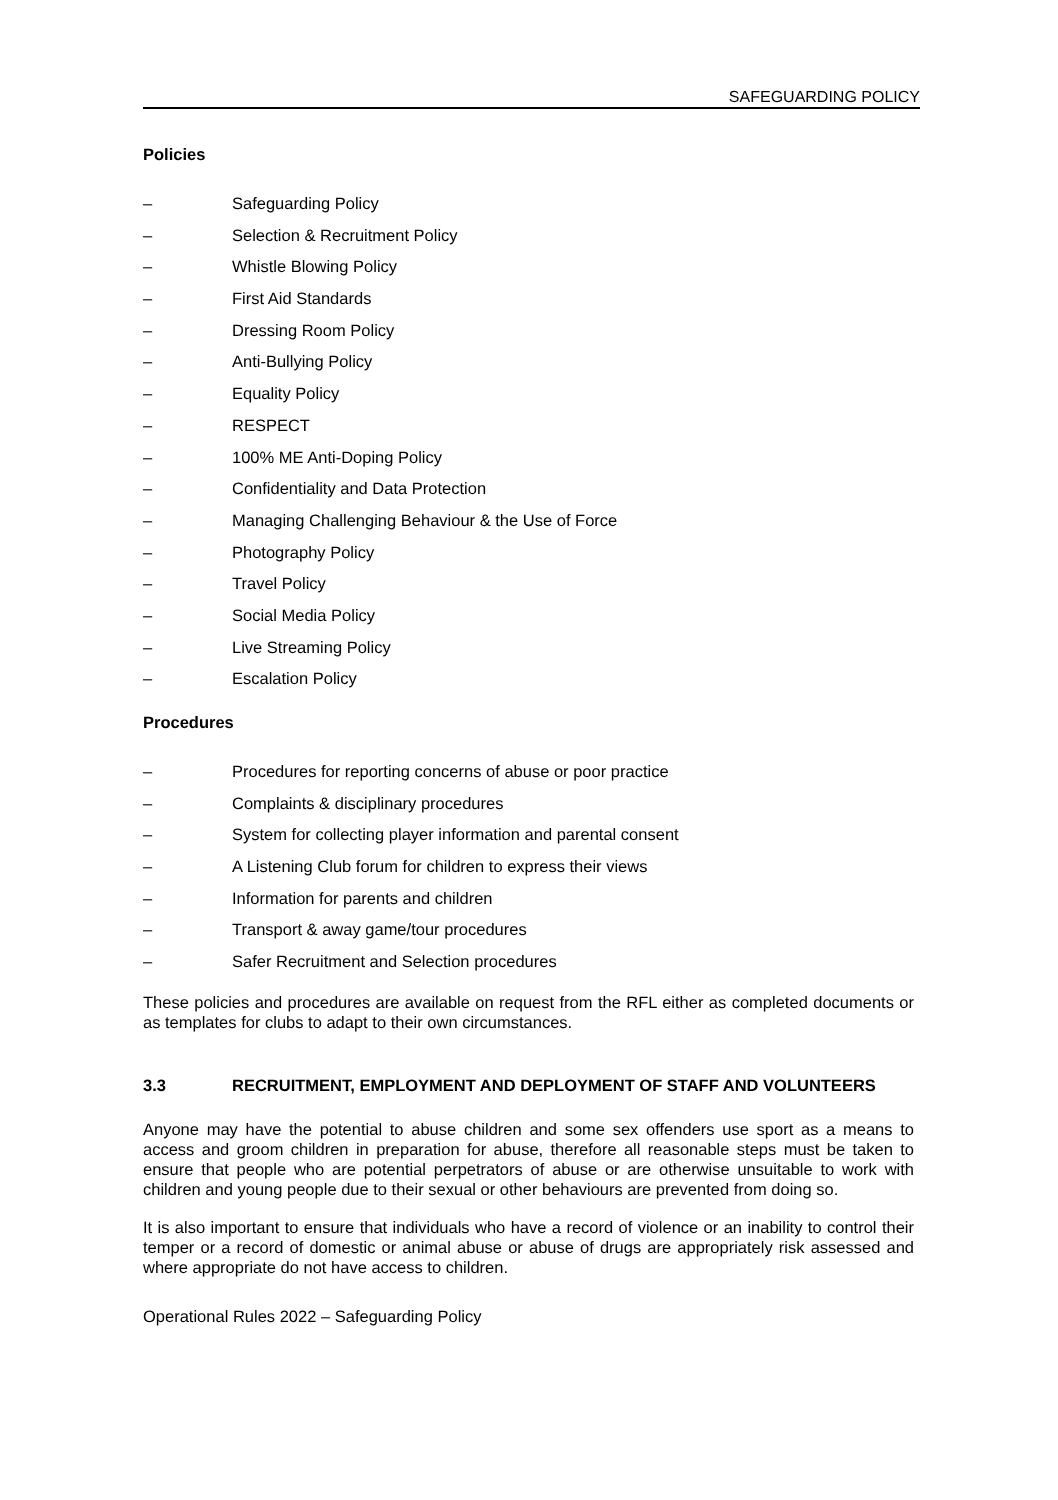SAFEGUARDING POLICY
Policies
– Safeguarding Policy
– Selection & Recruitment Policy
– Whistle Blowing Policy
– First Aid Standards
– Dressing Room Policy
– Anti-Bullying Policy
– Equality Policy
– RESPECT
– 100% ME Anti-Doping Policy
– Confidentiality and Data Protection
– Managing Challenging Behaviour & the Use of Force
– Photography Policy
– Travel Policy
– Social Media Policy
– Live Streaming Policy
– Escalation Policy
Procedures
– Procedures for reporting concerns of abuse or poor practice
– Complaints & disciplinary procedures
– System for collecting player information and parental consent
– A Listening Club forum for children to express their views
– Information for parents and children
– Transport & away game/tour procedures
– Safer Recruitment and Selection procedures
These policies and procedures are available on request from the RFL either as completed documents or as templates for clubs to adapt to their own circumstances.
3.3 RECRUITMENT, EMPLOYMENT AND DEPLOYMENT OF STAFF AND VOLUNTEERS
Anyone may have the potential to abuse children and some sex offenders use sport as a means to access and groom children in preparation for abuse, therefore all reasonable steps must be taken to ensure that people who are potential perpetrators of abuse or are otherwise unsuitable to work with children and young people due to their sexual or other behaviours are prevented from doing so.
It is also important to ensure that individuals who have a record of violence or an inability to control their temper or a record of domestic or animal abuse or abuse of drugs are appropriately risk assessed and where appropriate do not have access to children.
Operational Rules 2022 – Safeguarding Policy